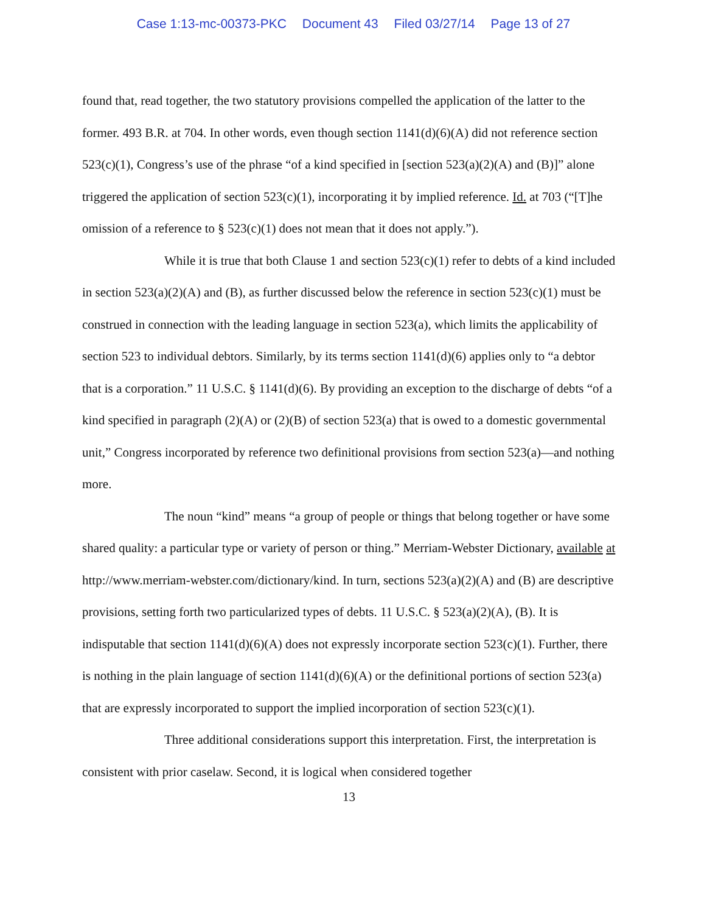Case 1:13-mc-00373-PKC Document 43 Filed 03/27/14 Page 13 of 27
found that, read together, the two statutory provisions compelled the application of the latter to the former. 493 B.R. at 704. In other words, even though section 1141(d)(6)(A) did not reference section 523(c)(1), Congress’s use of the phrase “of a kind specified in [section 523(a)(2)(A) and (B)]” alone triggered the application of section 523(c)(1), incorporating it by implied reference. Id. at 703 (“[T]he omission of a reference to § 523(c)(1) does not mean that it does not apply.”).
While it is true that both Clause 1 and section 523(c)(1) refer to debts of a kind included in section 523(a)(2)(A) and (B), as further discussed below the reference in section 523(c)(1) must be construed in connection with the leading language in section 523(a), which limits the applicability of section 523 to individual debtors. Similarly, by its terms section 1141(d)(6) applies only to “a debtor that is a corporation.” 11 U.S.C. § 1141(d)(6). By providing an exception to the discharge of debts “of a kind specified in paragraph (2)(A) or (2)(B) of section 523(a) that is owed to a domestic governmental unit,” Congress incorporated by reference two definitional provisions from section 523(a)—and nothing more.
The noun “kind” means “a group of people or things that belong together or have some shared quality: a particular type or variety of person or thing.” Merriam-Webster Dictionary, available at http://www.merriam-webster.com/dictionary/kind. In turn, sections 523(a)(2)(A) and (B) are descriptive provisions, setting forth two particularized types of debts. 11 U.S.C. § 523(a)(2)(A), (B). It is indisputable that section 1141(d)(6)(A) does not expressly incorporate section 523(c)(1). Further, there is nothing in the plain language of section 1141(d)(6)(A) or the definitional portions of section 523(a) that are expressly incorporated to support the implied incorporation of section 523(c)(1).
Three additional considerations support this interpretation. First, the interpretation is consistent with prior caselaw. Second, it is logical when considered together
13